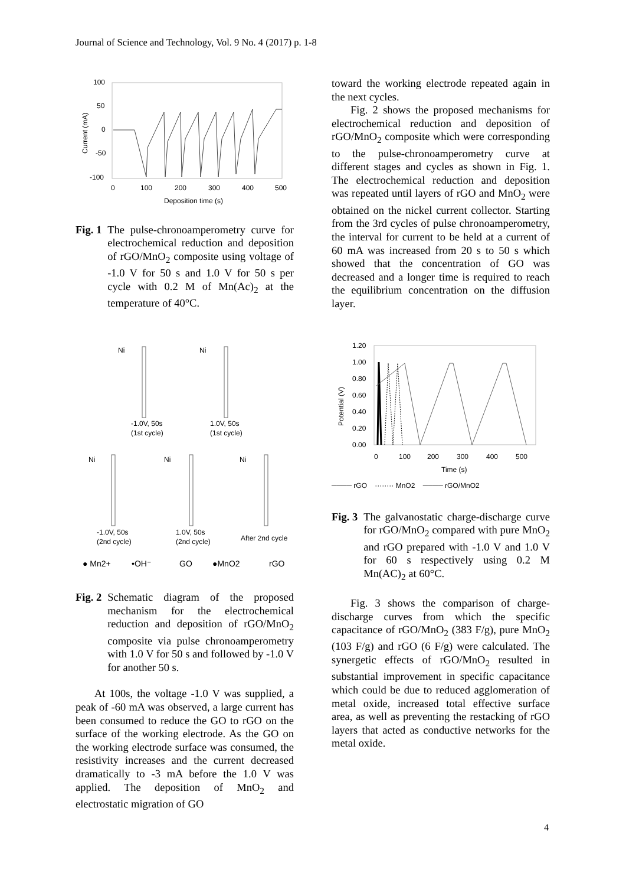Journal of Science and Technology, Vol. 9 No. 4 (2017) p. 1-8
100
50
0
-50
-100
0
100
200
300
400
500
Deposition time (s)
Current (mA)
Fig. 1 The pulse-chronoamperometry curve for electrochemical reduction and deposition of rGO/MnO<sub>2</sub> composite using voltage of -1.0 V for 50 s and 1.0 V for 50 s per cycle with 0.2 M of Mn(Ac)<sub>2</sub> at the temperature of 40°C.
Ni
-1.0V, 50s
(1st cycle)
Ni
1.0V, 50s
(1st cycle)
Ni
-1.0V, 50s
(2nd cycle)
Ni
1.0V, 50s
(2nd cycle)
Ni
After 2nd cycle
● Mn2+
•OH⁻
GO
●MnO2
rGO
Fig. 2 Schematic diagram of the proposed mechanism for the electrochemical reduction and deposition of rGO/MnO<sub>2</sub> composite via pulse chronoamperometry with 1.0 V for 50 s and followed by -1.0 V for another 50 s.
At 100s, the voltage -1.0 V was supplied, a peak of -60 mA was observed, a large current has been consumed to reduce the GO to rGO on the surface of the working electrode. As the GO on the working electrode surface was consumed, the resistivity increases and the current decreased dramatically to -3 mA before the 1.0 V was applied. The deposition of MnO<sub>2</sub> and electrostatic migration of GO
toward the working electrode repeated again in the next cycles.
Fig. 2 shows the proposed mechanisms for electrochemical reduction and deposition of rGO/MnO<sub>2</sub> composite which were corresponding to the pulse-chronoamperometry curve at different stages and cycles as shown in Fig. 1. The electrochemical reduction and deposition was repeated until layers of rGO and MnO<sub>2</sub> were obtained on the nickel current collector. Starting from the 3rd cycles of pulse chronoamperometry, the interval for current to be held at a current of 60 mA was increased from 20 s to 50 s which showed that the concentration of GO was decreased and a longer time is required to reach the equilibrium concentration on the diffusion layer.
1.20
1.00
0.80
0.60
0.40
0.20
0.00
0
100
200
300
400
500
Time (s)
Potential (V)
──── rGO ········ MnO2 ──── rGO/MnO2
Fig. 3 The galvanostatic charge-discharge curve for rGO/MnO<sub>2</sub> compared with pure MnO<sub>2</sub> and rGO prepared with -1.0 V and 1.0 V for 60 s respectively using 0.2 M Mn(AC)<sub>2</sub> at 60°C.
Fig. 3 shows the comparison of charge-discharge curves from which the specific capacitance of rGO/MnO<sub>2</sub> (383 F/g), pure MnO<sub>2</sub> (103 F/g) and rGO (6 F/g) were calculated. The synergetic effects of rGO/MnO<sub>2</sub> resulted in substantial improvement in specific capacitance which could be due to reduced agglomeration of metal oxide, increased total effective surface area, as well as preventing the restacking of rGO layers that acted as conductive networks for the metal oxide.
4